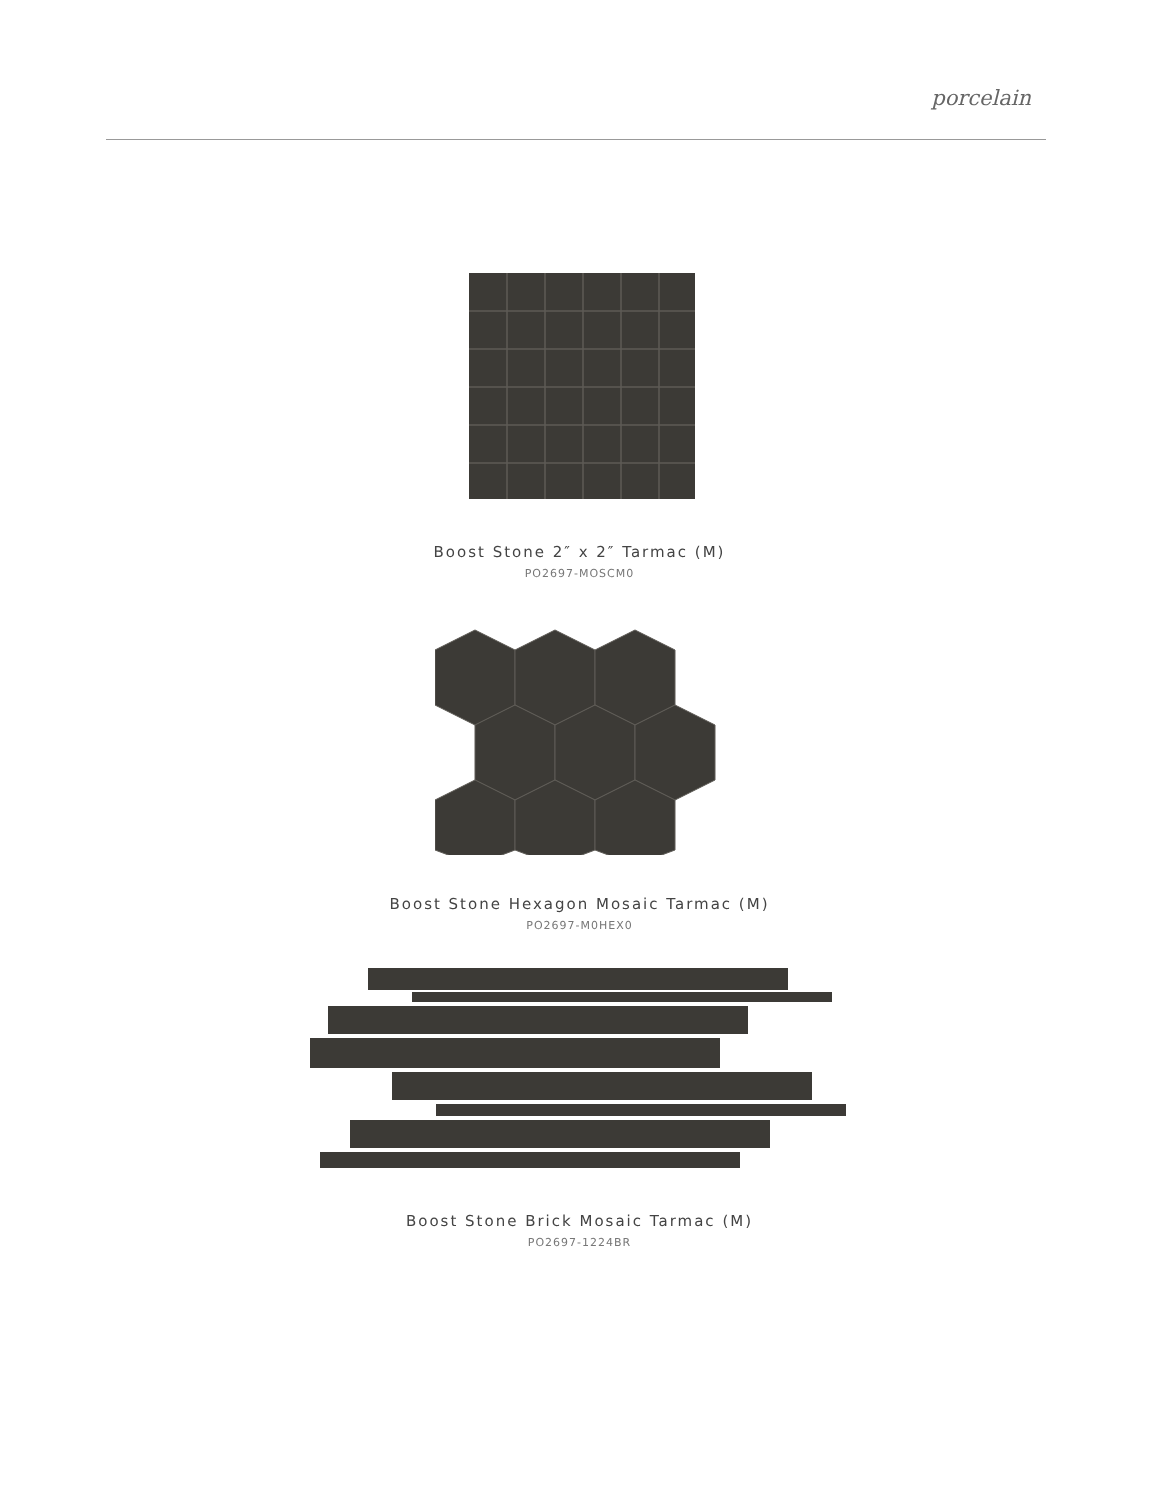porcelain
Boost Stone 2″ x 2″ Tarmac (M)
PO2697-MOSCM0
Boost Stone Hexagon Mosaic Tarmac (M)
PO2697-M0HEX0
Boost Stone Brick Mosaic Tarmac (M)
PO2697-1224BR